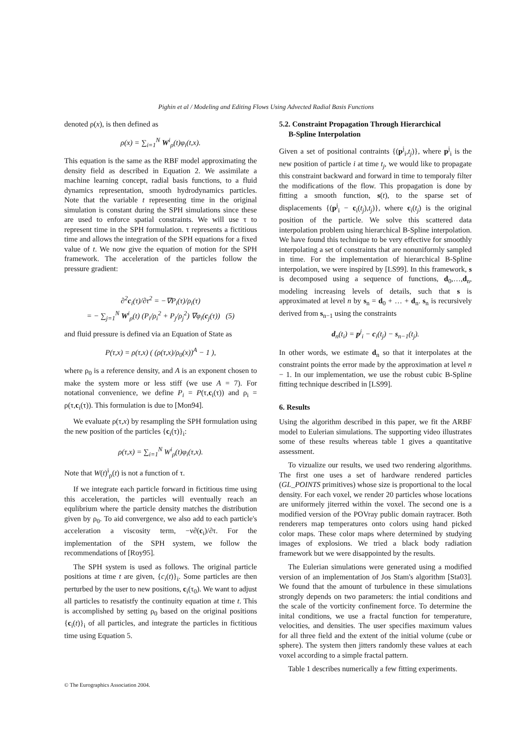Pighin et al / Modeling and Editing Flows Using Advected Radial Basis Functions
denoted ρ(x), is then defined as
ρ(x) = ∑<sub>i=1</sub><sup>N</sup> W<sup>i</sup><sub>ρ</sub>(t)φ<sub>i</sub>(t,x).
This equation is the same as the RBF model approximating the density field as described in Equation 2. We assimilate a machine learning concept, radial basis functions, to a fluid dynamics representation, smooth hydrodynamics particles. Note that the variable t representing time in the original simulation is constant during the SPH simulations since these are used to enforce spatial constraints. We will use τ to represent time in the SPH formulation. τ represents a fictitious time and allows the integration of the SPH equations for a fixed value of t. We now give the equation of motion for the SPH framework. The acceleration of the particles follow the pressure gradient:
∂<sup>2</sup>c<sub>i</sub>(τ)/∂τ<sup>2</sup> = −∇P<sub>i</sub>(τ)/ρ<sub>i</sub>(τ)
= − ∑<sub>j=1</sub><sup>N</sup> W<sup>i</sup><sub>ρ</sub>(t) (P<sub>i</sub>/ρ<sub>i</sub><sup>2</sup> + P<sub>j</sub>/ρ<sub>j</sub><sup>2</sup>) ∇φ<sub>i</sub>(c<sub>j</sub>(τ)) (5)
and fluid pressure is defined via an Equation of State as
P(τ,x) = ρ(τ,x) ( (ρ(τ,x)/ρ<sub>0</sub>(x))<sup>A</sup> − 1 ),
where ρ<sub>0</sub> is a reference density, and A is an exponent chosen to make the system more or less stiff (we use A = 7). For notational convenience, we define P<sub>i</sub> = P(τ,c<sub>i</sub>(τ)) and ρ<sub>i</sub> = ρ(τ,c<sub>i</sub>(τ)). This formulation is due to [Mon94].
We evaluate ρ(τ,x) by resampling the SPH formulation using the new position of the particles {c<sub>i</sub>(τ)}<sub>i</sub>:
ρ(τ,x) = ∑<sub>i=1</sub><sup>N</sup> W<sup>i</sup><sub>ρ</sub>(t)φ<sub>i</sub>(τ,x).
Note that W(t)<sup>i</sup><sub>ρ</sub>(t) is not a function of τ.
If we integrate each particle forward in fictitious time using this acceleration, the particles will eventually reach an equlibrium where the particle density matches the distribution given by ρ<sub>0</sub>. To aid convergence, we also add to each particle's acceleration a viscosity term, −ν∂(c<sub>i</sub>)/∂τ. For the implementation of the SPH system, we follow the recommendations of [Roy95].
The SPH system is used as follows. The original particle positions at time t are given, {c<sub>i</sub>(t)}<sub>i</sub>. Some particles are then perturbed by the user to new positions, c<sub>i</sub>(τ<sub>0</sub>). We want to adjust all particles to resatistfy the continuity equation at time t. This is accomplished by setting ρ<sub>0</sub> based on the original positions {c<sub>i</sub>(t)}<sub>i</sub> of all particles, and integrate the particles in fictitious time using Equation 5.
5.2. Constraint Propagation Through Hierarchical
B-Spline Interpolation
Given a set of positional contraints {(p<sup>j</sup><sub>i</sub>,t<sub>j</sub>)}, where p<sup>j</sup><sub>i</sub> is the new position of particle i at time t<sub>j</sub>, we would like to propagate this constraint backward and forward in time to temporaly filter the modifications of the flow. This propagation is done by fitting a smooth function, s(t), to the sparse set of displacements {(p<sup>j</sup><sub>i</sub> − c<sub>i</sub>(t<sub>j</sub>),t<sub>j</sub>)}, where c<sub>i</sub>(t<sub>j</sub>) is the original position of the particle. We solve this scattered data interpolation problem using hierarchical B-Spline interpolation. We have found this technique to be very effective for smoothly interpolating a set of constraints that are nonuniformly sampled in time. For the implementation of hierarchical B-Spline interpolation, we were inspired by [LS99]. In this framework, s is decomposed using a sequence of functions, d<sub>0</sub>,…,d<sub>n</sub>, modeling increasing levels of details, such that s is approximated at level n by s<sub>n</sub> = d<sub>0</sub> + … + d<sub>n</sub>. s<sub>n</sub> is recursively derived from s<sub>n−1</sub> using the constraints
d<sub>n</sub>(t<sub>i</sub>) = p<sup>j</sup><sub>i</sub> − c<sub>i</sub>(t<sub>j</sub>) − s<sub>n−1</sub>(t<sub>j</sub>).
In other words, we estimate d<sub>n</sub> so that it interpolates at the constraint points the error made by the approximation at level n − 1. In our implementation, we use the robust cubic B-Spline fitting technique described in [LS99].
6. Results
Using the algorithm described in this paper, we fit the ARBF model to Eulerian simulations. The supporting video illustrates some of these results whereas table 1 gives a quantitative assessment.
To vizualize our results, we used two rendering algorithms. The first one uses a set of hardware rendered particles (GL_POINTS primitives) whose size is proportional to the local density. For each voxel, we render 20 particles whose locations are uniformely jiterred within the voxel. The second one is a modified version of the POVray public domain raytracer. Both renderers map temperatures onto colors using hand picked color maps. These color maps where determined by studying images of explosions. We tried a black body radiation framework but we were disappointed by the results.
The Eulerian simulations were generated using a modified version of an implementation of Jos Stam's algorithm [Sta03]. We found that the amount of turbulence in these simulations strongly depends on two parameters: the intial conditions and the scale of the vorticity confinement force. To determine the inital conditions, we use a fractal function for temperature, velocities, and densities. The user specifies maximum values for all three field and the extent of the initial volume (cube or sphere). The system then jitters randomly these values at each voxel according to a simple fractal pattern.
Table 1 describes numerically a few fitting experiments.
© The Eurographics Association 2004.